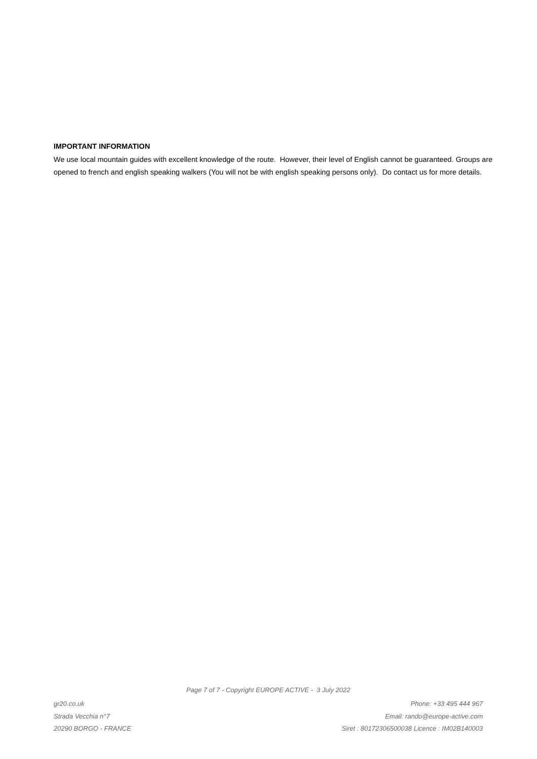IMPORTANT INFORMATION
We use local mountain guides with excellent knowledge of the route. However, their level of English cannot be guaranteed. Groups are opened to french and english speaking walkers (You will not be with english speaking persons only). Do contact us for more details.
Page 7 of 7 - Copyright EUROPE ACTIVE - 3 July 2022
gr20.co.uk
Strada Vecchia n°7
20290 BORGO - FRANCE
Phone: +33 495 444 967
Email: rando@europe-active.com
Siret : 80172306500038 Licence : IM02B140003